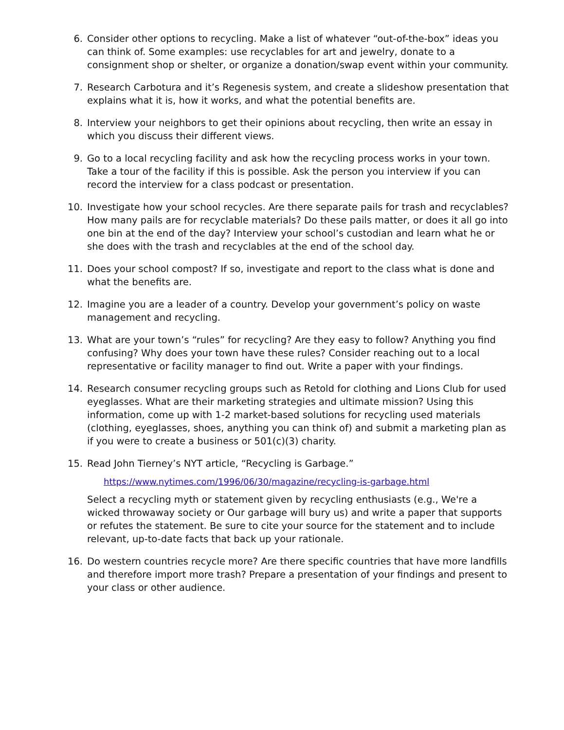6. Consider other options to recycling. Make a list of whatever “out-of-the-box” ideas you can think of. Some examples: use recyclables for art and jewelry, donate to a consignment shop or shelter, or organize a donation/swap event within your community.
7. Research Carbotura and it’s Regenesis system, and create a slideshow presentation that explains what it is, how it works, and what the potential benefits are.
8. Interview your neighbors to get their opinions about recycling, then write an essay in which you discuss their different views.
9. Go to a local recycling facility and ask how the recycling process works in your town. Take a tour of the facility if this is possible. Ask the person you interview if you can record the interview for a class podcast or presentation.
10. Investigate how your school recycles. Are there separate pails for trash and recyclables? How many pails are for recyclable materials? Do these pails matter, or does it all go into one bin at the end of the day? Interview your school’s custodian and learn what he or she does with the trash and recyclables at the end of the school day.
11. Does your school compost? If so, investigate and report to the class what is done and what the benefits are.
12. Imagine you are a leader of a country. Develop your government’s policy on waste management and recycling.
13. What are your town’s “rules” for recycling? Are they easy to follow? Anything you find confusing? Why does your town have these rules? Consider reaching out to a local representative or facility manager to find out. Write a paper with your findings.
14. Research consumer recycling groups such as Retold for clothing and Lions Club for used eyeglasses. What are their marketing strategies and ultimate mission? Using this information, come up with 1-2 market-based solutions for recycling used materials (clothing, eyeglasses, shoes, anything you can think of) and submit a marketing plan as if you were to create a business or 501(c)(3) charity.
15. Read John Tierney’s NYT article, “Recycling is Garbage.”
https://www.nytimes.com/1996/06/30/magazine/recycling-is-garbage.html
Select a recycling myth or statement given by recycling enthusiasts (e.g., We're a wicked throwaway society or Our garbage will bury us) and write a paper that supports or refutes the statement. Be sure to cite your source for the statement and to include relevant, up-to-date facts that back up your rationale.
16. Do western countries recycle more? Are there specific countries that have more landfills and therefore import more trash? Prepare a presentation of your findings and present to your class or other audience.